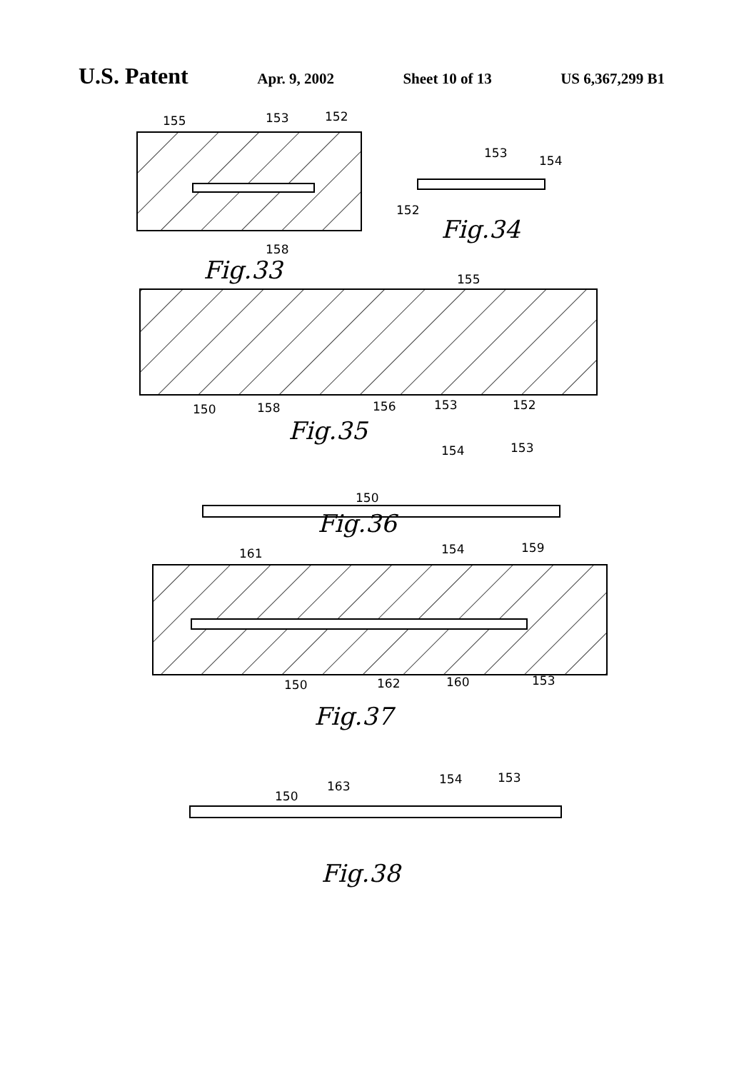U.S. Patent Apr. 9, 2002 Sheet 10 of 13 US 6,367,299 B1
155
153
152
158
153
154
152
155
150
158
156
153
152
154
153
150
161
154
159
150
162
160
153
163
154
153
150
Fig.33
Fig.34
Fig.35
Fig.36
Fig.37
Fig.38